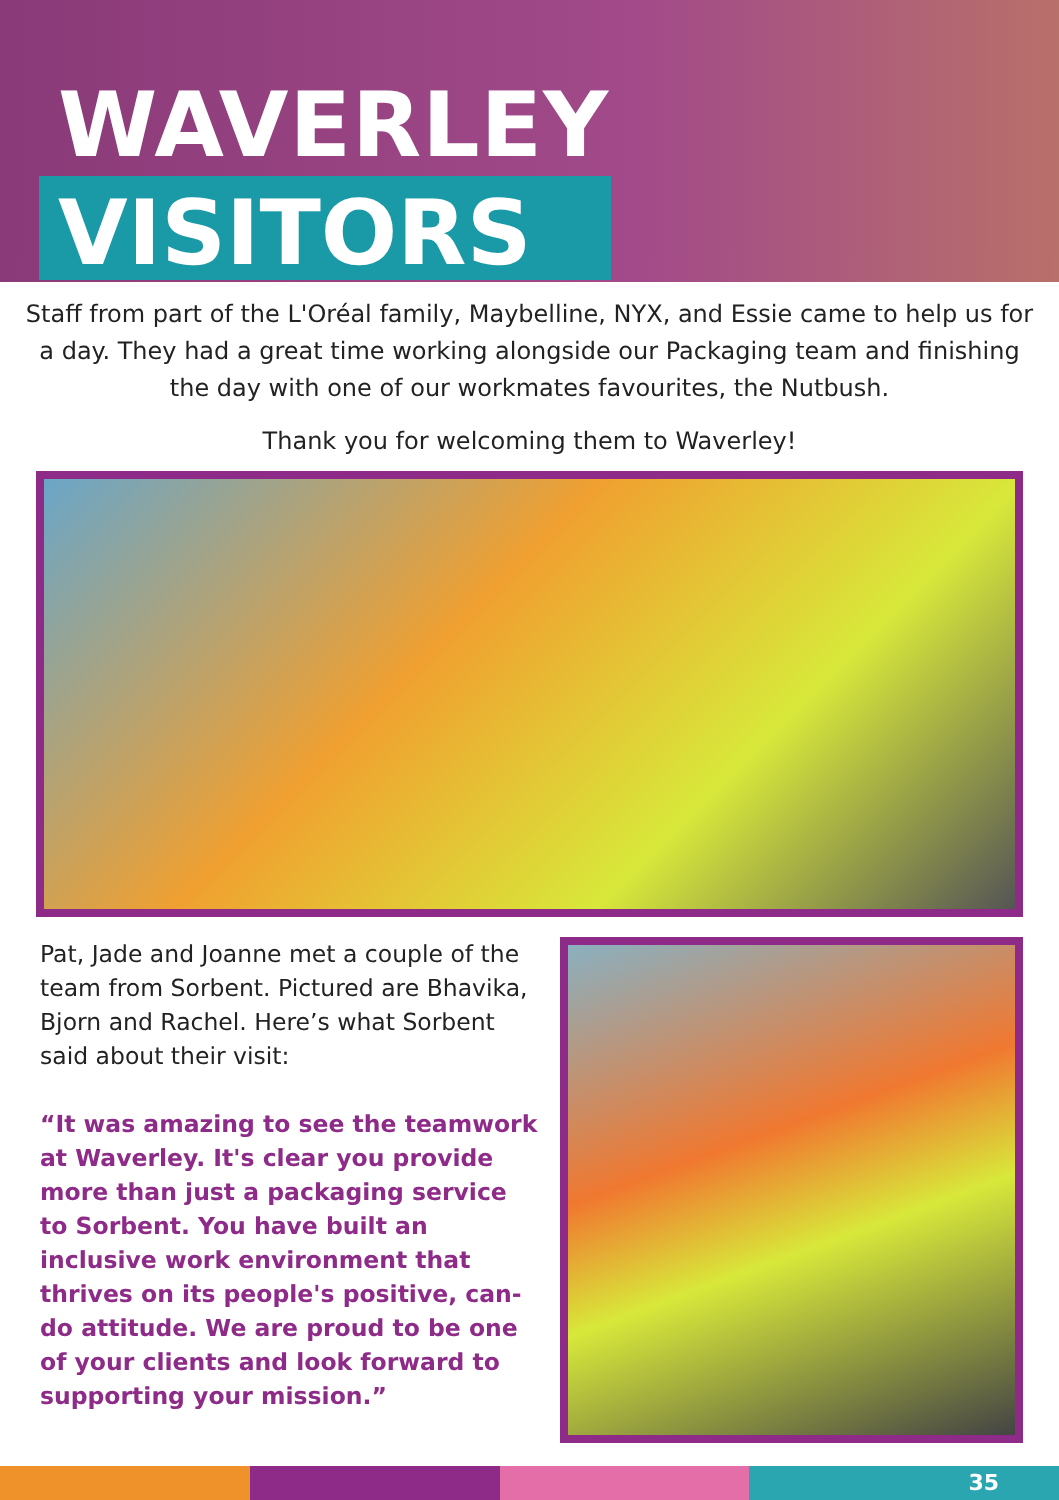WAVERLEY
VISITORS
Staff from part of the L'Oréal family, Maybelline, NYX, and Essie came to help us for a day. They had a great time working alongside our Packaging team and finishing the day with one of our workmates favourites, the Nutbush.
Thank you for welcoming them to Waverley!
Pat, Jade and Joanne met a couple of the team from Sorbent. Pictured are Bhavika, Bjorn and Rachel. Here’s what Sorbent said about their visit:
“It was amazing to see the teamwork at Waverley. It's clear you provide more than just a packaging service to Sorbent. You have built an inclusive work environment that thrives on its people's positive, can-do attitude. We are proud to be one of your clients and look forward to supporting your mission.”
35